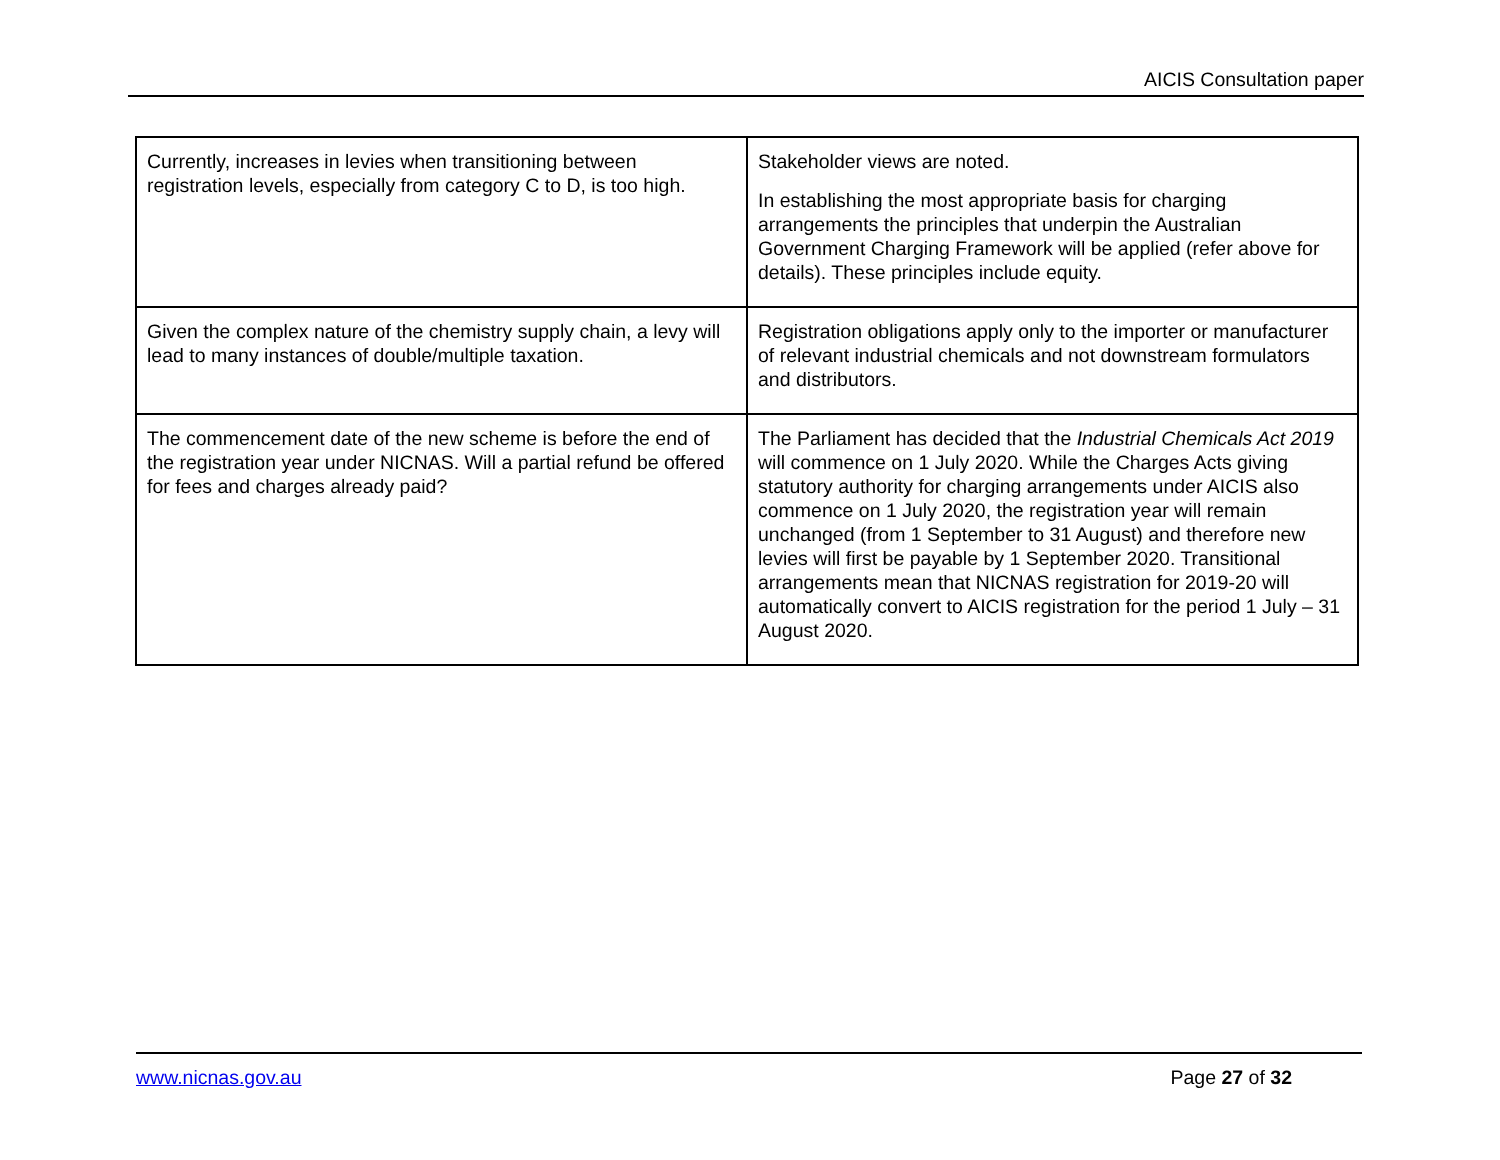AICIS Consultation paper
| Currently, increases in levies when transitioning between registration levels, especially from category C to D, is too high. | Stakeholder views are noted. In establishing the most appropriate basis for charging arrangements the principles that underpin the Australian Government Charging Framework will be applied (refer above for details). These principles include equity. |
| Given the complex nature of the chemistry supply chain, a levy will lead to many instances of double/multiple taxation. | Registration obligations apply only to the importer or manufacturer of relevant industrial chemicals and not downstream formulators and distributors. |
| The commencement date of the new scheme is before the end of the registration year under NICNAS. Will a partial refund be offered for fees and charges already paid? | The Parliament has decided that the Industrial Chemicals Act 2019 will commence on 1 July 2020. While the Charges Acts giving statutory authority for charging arrangements under AICIS also commence on 1 July 2020, the registration year will remain unchanged (from 1 September to 31 August) and therefore new levies will first be payable by 1 September 2020. Transitional arrangements mean that NICNAS registration for 2019-20 will automatically convert to AICIS registration for the period 1 July – 31 August 2020. |
www.nicnas.gov.au Page 27 of 32